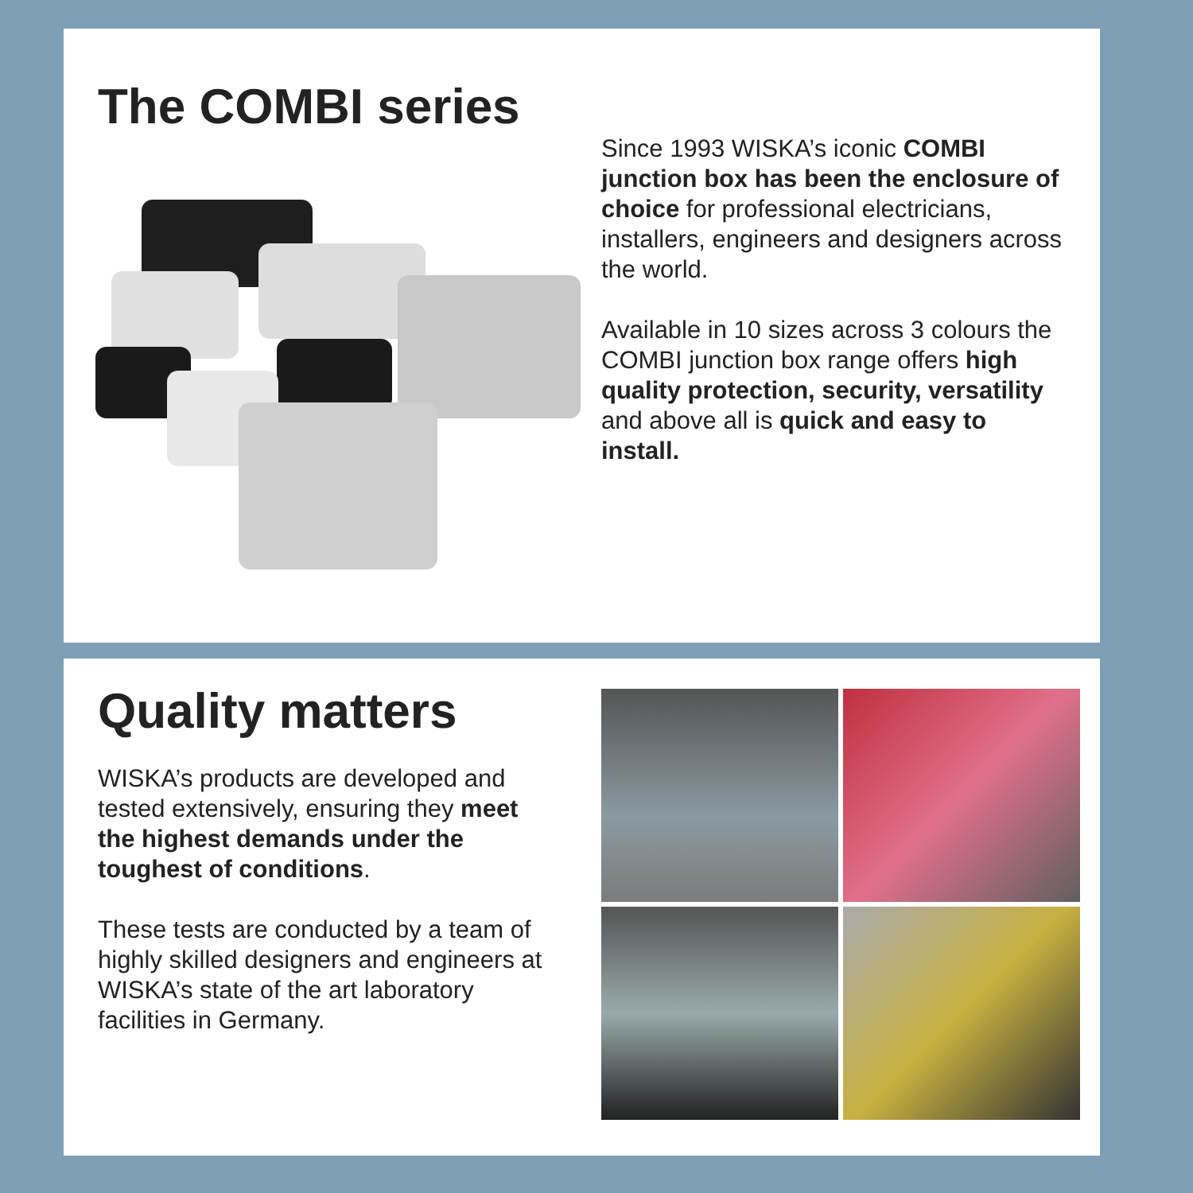The COMBI series
Since 1993 WISKA’s iconic COMBI junction box has been the enclosure of choice for professional electricians, installers, engineers and designers across the world.
Available in 10 sizes across 3 colours the COMBI junction box range offers high quality protection, security, versatility and above all is quick and easy to install.
Quality matters
WISKA’s products are developed and tested extensively, ensuring they meet the highest demands under the toughest of conditions.
These tests are conducted by a team of highly skilled designers and engineers at WISKA’s state of the art laboratory facilities in Germany.